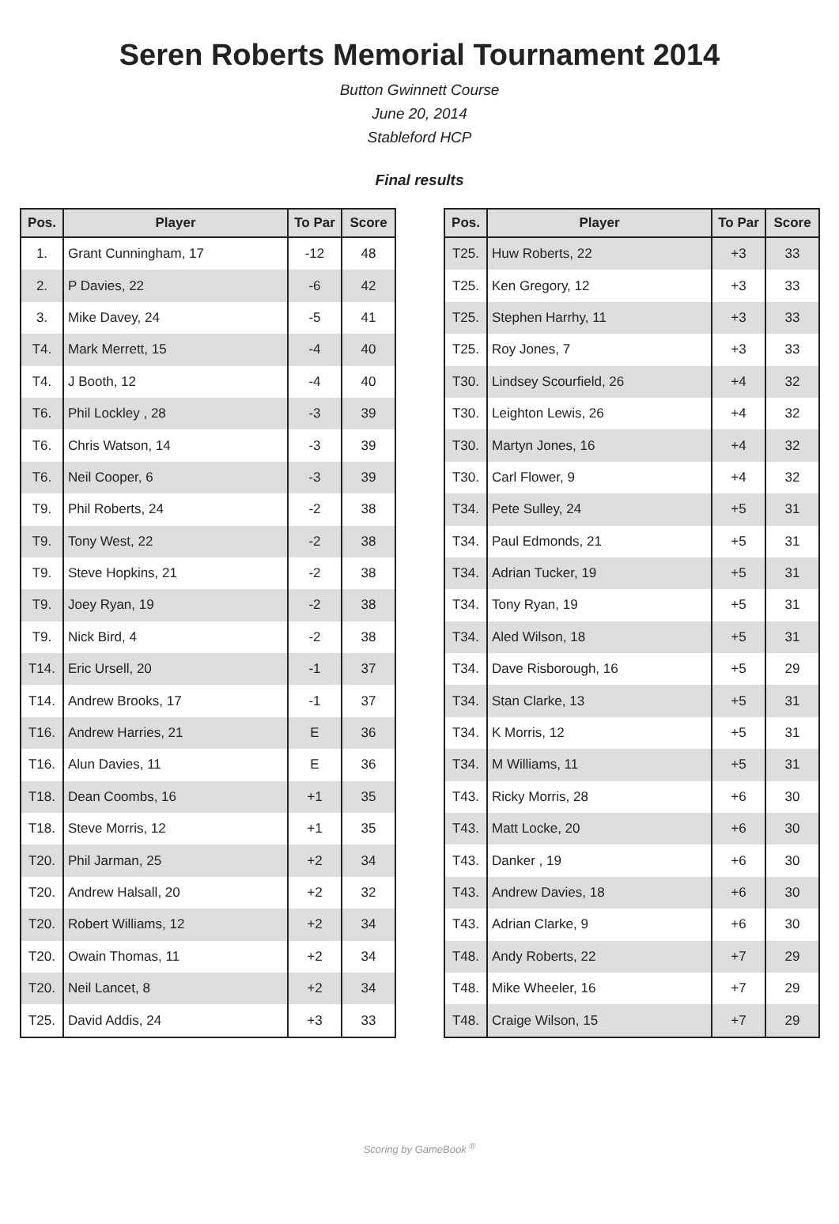Seren Roberts Memorial Tournament 2014
Button Gwinnett Course
June 20, 2014
Stableford HCP
Final results
| Pos. | Player | To Par | Score |
| --- | --- | --- | --- |
| 1. | Grant Cunningham, 17 | -12 | 48 |
| 2. | P Davies, 22 | -6 | 42 |
| 3. | Mike Davey, 24 | -5 | 41 |
| T4. | Mark Merrett, 15 | -4 | 40 |
| T4. | J Booth, 12 | -4 | 40 |
| T6. | Phil Lockley , 28 | -3 | 39 |
| T6. | Chris Watson, 14 | -3 | 39 |
| T6. | Neil Cooper, 6 | -3 | 39 |
| T9. | Phil Roberts, 24 | -2 | 38 |
| T9. | Tony West, 22 | -2 | 38 |
| T9. | Steve Hopkins, 21 | -2 | 38 |
| T9. | Joey Ryan, 19 | -2 | 38 |
| T9. | Nick Bird, 4 | -2 | 38 |
| T14. | Eric Ursell, 20 | -1 | 37 |
| T14. | Andrew Brooks, 17 | -1 | 37 |
| T16. | Andrew Harries, 21 | E | 36 |
| T16. | Alun Davies, 11 | E | 36 |
| T18. | Dean Coombs, 16 | +1 | 35 |
| T18. | Steve Morris, 12 | +1 | 35 |
| T20. | Phil Jarman, 25 | +2 | 34 |
| T20. | Andrew Halsall, 20 | +2 | 32 |
| T20. | Robert Williams, 12 | +2 | 34 |
| T20. | Owain Thomas, 11 | +2 | 34 |
| T20. | Neil Lancet, 8 | +2 | 34 |
| T25. | David Addis, 24 | +3 | 33 |
| Pos. | Player | To Par | Score |
| --- | --- | --- | --- |
| T25. | Huw Roberts, 22 | +3 | 33 |
| T25. | Ken Gregory, 12 | +3 | 33 |
| T25. | Stephen Harrhy, 11 | +3 | 33 |
| T25. | Roy Jones, 7 | +3 | 33 |
| T30. | Lindsey Scourfield, 26 | +4 | 32 |
| T30. | Leighton Lewis, 26 | +4 | 32 |
| T30. | Martyn Jones, 16 | +4 | 32 |
| T30. | Carl Flower, 9 | +4 | 32 |
| T34. | Pete Sulley, 24 | +5 | 31 |
| T34. | Paul Edmonds, 21 | +5 | 31 |
| T34. | Adrian Tucker, 19 | +5 | 31 |
| T34. | Tony Ryan, 19 | +5 | 31 |
| T34. | Aled Wilson, 18 | +5 | 31 |
| T34. | Dave Risborough, 16 | +5 | 29 |
| T34. | Stan Clarke, 13 | +5 | 31 |
| T34. | K Morris, 12 | +5 | 31 |
| T34. | M Williams, 11 | +5 | 31 |
| T43. | Ricky Morris, 28 | +6 | 30 |
| T43. | Matt Locke, 20 | +6 | 30 |
| T43. | Danker , 19 | +6 | 30 |
| T43. | Andrew Davies, 18 | +6 | 30 |
| T43. | Adrian Clarke, 9 | +6 | 30 |
| T48. | Andy Roberts, 22 | +7 | 29 |
| T48. | Mike Wheeler, 16 | +7 | 29 |
| T48. | Craige Wilson, 15 | +7 | 29 |
Scoring by GameBook <sup>®</sup>